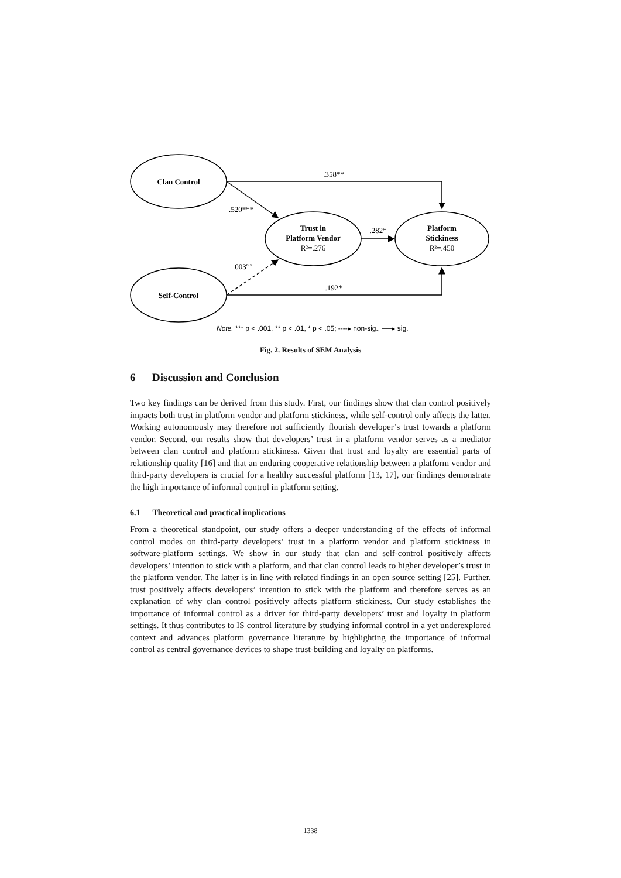Clan Control
Self-Control
Trust in
Platform Vendor
R²=.276
Platform
Stickiness
R²=.450
.358**
.520***
.282*
.003n.s.
.192*
Note. *** p < .001, ** p < .01, * p < .05; ----▸ non-sig., ──▸ sig.
Fig. 2. Results of SEM Analysis
6 Discussion and Conclusion
Two key findings can be derived from this study. First, our findings show that clan control positively impacts both trust in platform vendor and platform stickiness, while self-control only affects the latter. Working autonomously may therefore not sufficiently flourish developer’s trust towards a platform vendor. Second, our results show that developers’ trust in a platform vendor serves as a mediator between clan control and platform stickiness. Given that trust and loyalty are essential parts of relationship quality [16] and that an enduring cooperative relationship between a platform vendor and third-party developers is crucial for a healthy successful platform [13, 17], our findings demonstrate the high importance of informal control in platform setting.
6.1 Theoretical and practical implications
From a theoretical standpoint, our study offers a deeper understanding of the effects of informal control modes on third-party developers’ trust in a platform vendor and platform stickiness in software-platform settings. We show in our study that clan and self-control positively affects developers’ intention to stick with a platform, and that clan control leads to higher developer’s trust in the platform vendor. The latter is in line with related findings in an open source setting [25]. Further, trust positively affects developers’ intention to stick with the platform and therefore serves as an explanation of why clan control positively affects platform stickiness. Our study establishes the importance of informal control as a driver for third-party developers’ trust and loyalty in platform settings. It thus contributes to IS control literature by studying informal control in a yet underexplored context and advances platform governance literature by highlighting the importance of informal control as central governance devices to shape trust-building and loyalty on platforms.
1338